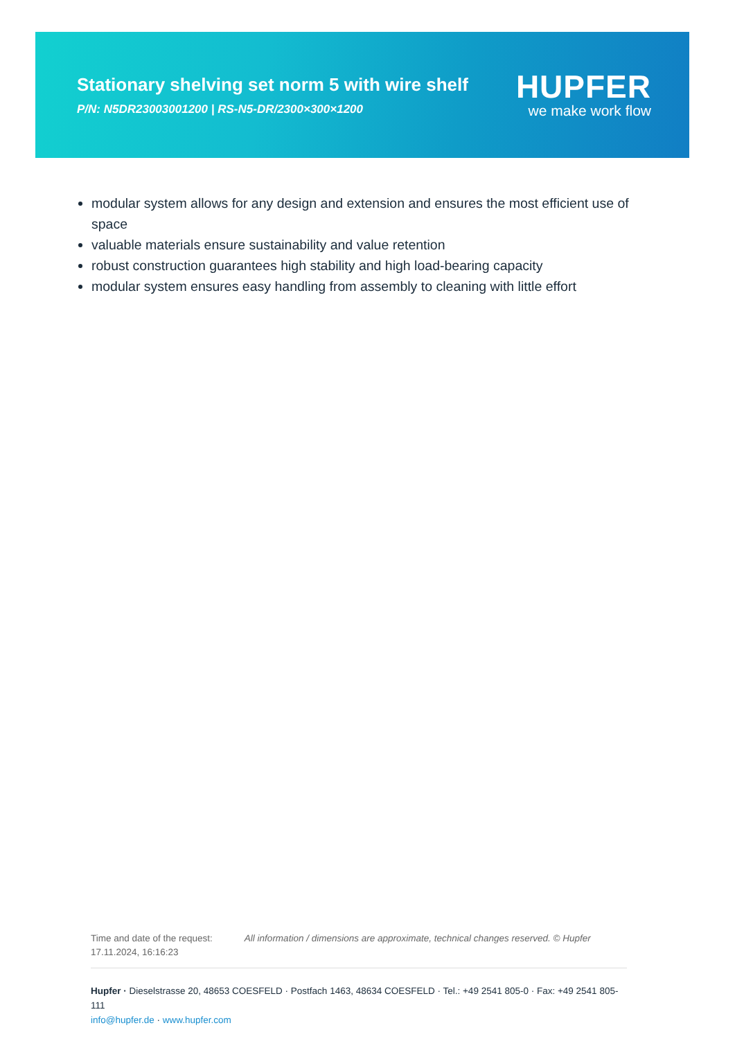Stationary shelving set norm 5 with wire shelf
P/N: N5DR23003001200 | RS-N5-DR/2300×300×1200
HUPFER
we make work flow
modular system allows for any design and extension and ensures the most efficient use of space
valuable materials ensure sustainability and value retention
robust construction guarantees high stability and high load-bearing capacity
modular system ensures easy handling from assembly to cleaning with little effort
Time and date of the request:
17.11.2024, 16:16:23
All information / dimensions are approximate, technical changes reserved. © Hupfer
Hupfer · Dieselstrasse 20, 48653 COESFELD · Postfach 1463, 48634 COESFELD · Tel.: +49 2541 805-0 · Fax: +49 2541 805-111
info@hupfer.de · www.hupfer.com